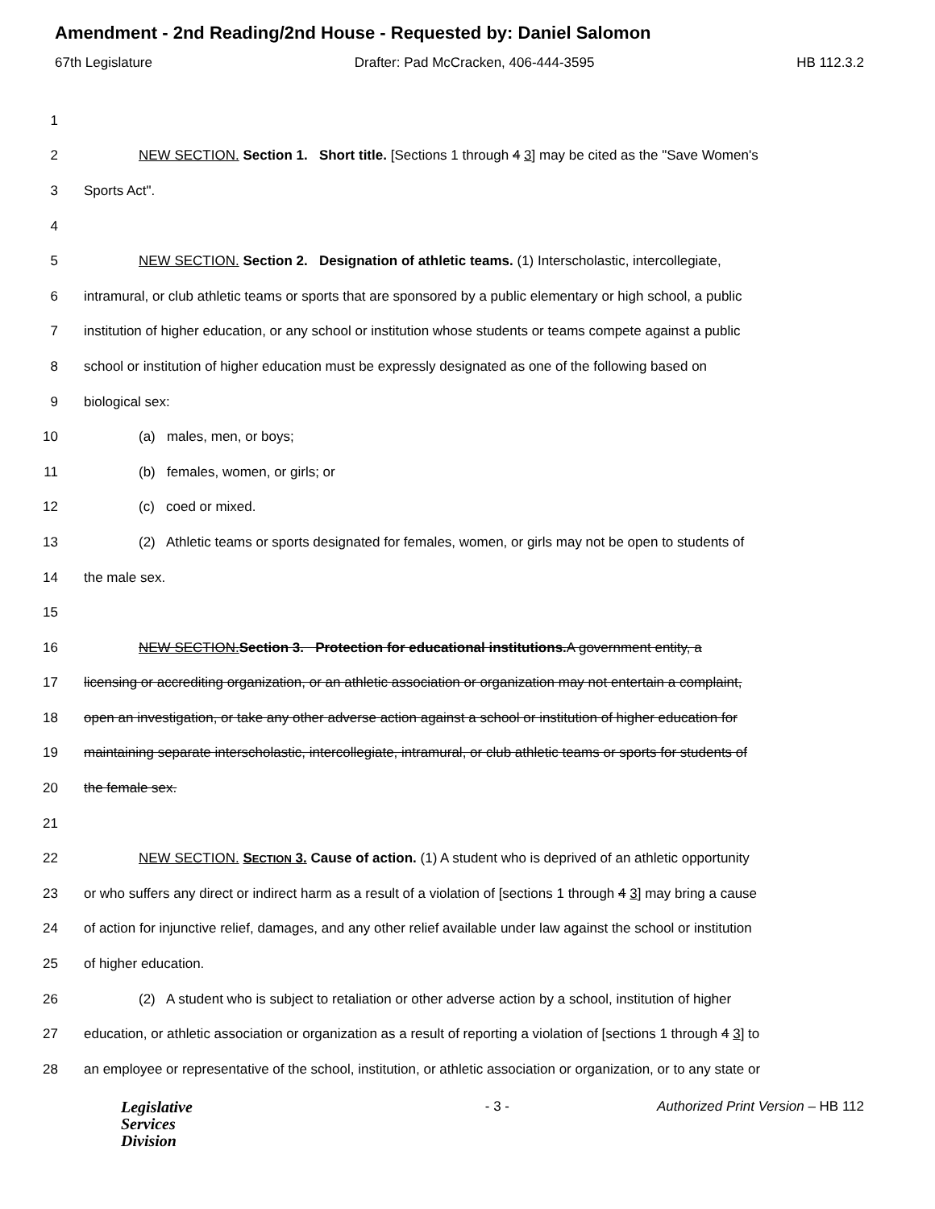Amendment - 2nd Reading/2nd House - Requested by: Daniel Salomon
67th Legislature Drafter: Pad McCracken, 406-444-3595 HB 112.3.2
1
2 NEW SECTION. Section 1. Short title. [Sections 1 through 4 3] may be cited as the "Save Women's
3 Sports Act".
4
5 NEW SECTION. Section 2. Designation of athletic teams. (1) Interscholastic, intercollegiate,
6 intramural, or club athletic teams or sports that are sponsored by a public elementary or high school, a public
7 institution of higher education, or any school or institution whose students or teams compete against a public
8 school or institution of higher education must be expressly designated as one of the following based on
9 biological sex:
10 (a) males, men, or boys;
11 (b) females, women, or girls; or
12 (c) coed or mixed.
13 (2) Athletic teams or sports designated for females, women, or girls may not be open to students of
14 the male sex.
15
16 NEW SECTION. Section 3. Protection for educational institutions. A government entity, a
17 licensing or accrediting organization, or an athletic association or organization may not entertain a complaint,
18 open an investigation, or take any other adverse action against a school or institution of higher education for
19 maintaining separate interscholastic, intercollegiate, intramural, or club athletic teams or sports for students of
20 the female sex.
21
22 NEW SECTION. SECTION 3. Cause of action. (1) A student who is deprived of an athletic opportunity
23 or who suffers any direct or indirect harm as a result of a violation of [sections 1 through 4 3] may bring a cause
24 of action for injunctive relief, damages, and any other relief available under law against the school or institution
25 of higher education.
26 (2) A student who is subject to retaliation or other adverse action by a school, institution of higher
27 education, or athletic association or organization as a result of reporting a violation of [sections 1 through 4 3] to
28 an employee or representative of the school, institution, or athletic association or organization, or to any state or
Legislative
Services
Division
- 3 - Authorized Print Version – HB 112